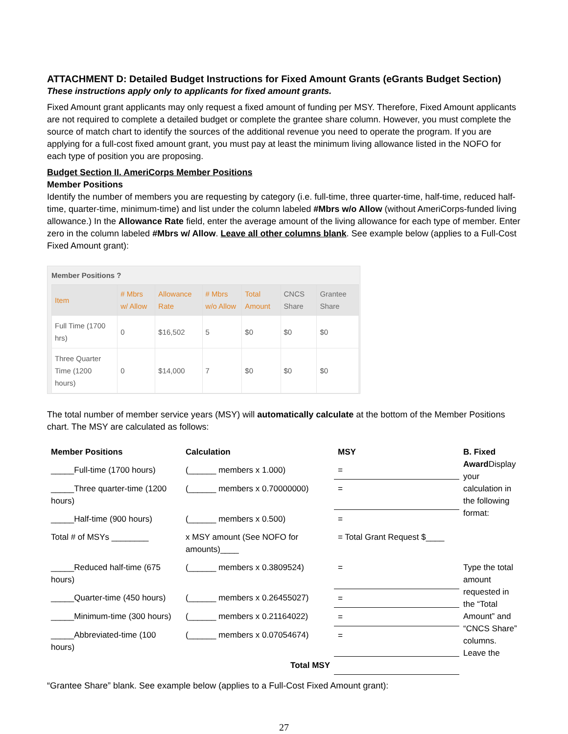ATTACHMENT D: Detailed Budget Instructions for Fixed Amount Grants (eGrants Budget Section)
These instructions apply only to applicants for fixed amount grants.
Fixed Amount grant applicants may only request a fixed amount of funding per MSY. Therefore, Fixed Amount applicants are not required to complete a detailed budget or complete the grantee share column. However, you must complete the source of match chart to identify the sources of the additional revenue you need to operate the program. If you are applying for a full-cost fixed amount grant, you must pay at least the minimum living allowance listed in the NOFO for each type of position you are proposing.
Budget Section II. AmeriCorps Member Positions
Member Positions
Identify the number of members you are requesting by category (i.e. full-time, three quarter-time, half-time, reduced half-time, quarter-time, minimum-time) and list under the column labeled #Mbrs w/o Allow (without AmeriCorps-funded living allowance.) In the Allowance Rate field, enter the average amount of the living allowance for each type of member. Enter zero in the column labeled #Mbrs w/ Allow. Leave all other columns blank. See example below (applies to a Full-Cost Fixed Amount grant):
Member Positions ?
| Item | # Mbrs w/ Allow | Allowance Rate | # Mbrs w/o Allow | Total Amount | CNCS Share | Grantee Share |
| --- | --- | --- | --- | --- | --- | --- |
| Full Time (1700 hrs) | 0 | $16,502 | 5 | $0 | $0 | $0 |
| Three Quarter Time (1200 hours) | 0 | $14,000 | 7 | $0 | $0 | $0 |
The total number of member service years (MSY) will automatically calculate at the bottom of the Member Positions chart. The MSY are calculated as follows:
| Member Positions | Calculation | MSY | B. Fixed Award Display your calculation in the following format: |
| _____Full-time (1700 hours) | (______ members x 1.000) | = | |
| _____Three quarter-time (1200 hours) | (______ members x 0.70000000) | = | |
| _____Half-time (900 hours) | (______ members x 0.500) | = | |
| Total # of MSYs ________ | x MSY amount (See NOFO for amounts)____ | = Total Grant Request $____ | |
| _____Reduced half-time (675 hours) | (______ members x 0.3809524) | = | Type the total amount requested in the “Total Amount” and “CNCS Share” columns. Leave the |
| _____Quarter-time (450 hours) | (______ members x 0.26455027) | = | |
| _____Minimum-time (300 hours) | (______ members x 0.21164022) | = | |
| _____Abbreviated-time (100 hours) | (______ members x 0.07054674) | = | |
| | Total MSY | | |
“Grantee Share” blank. See example below (applies to a Full-Cost Fixed Amount grant):
27